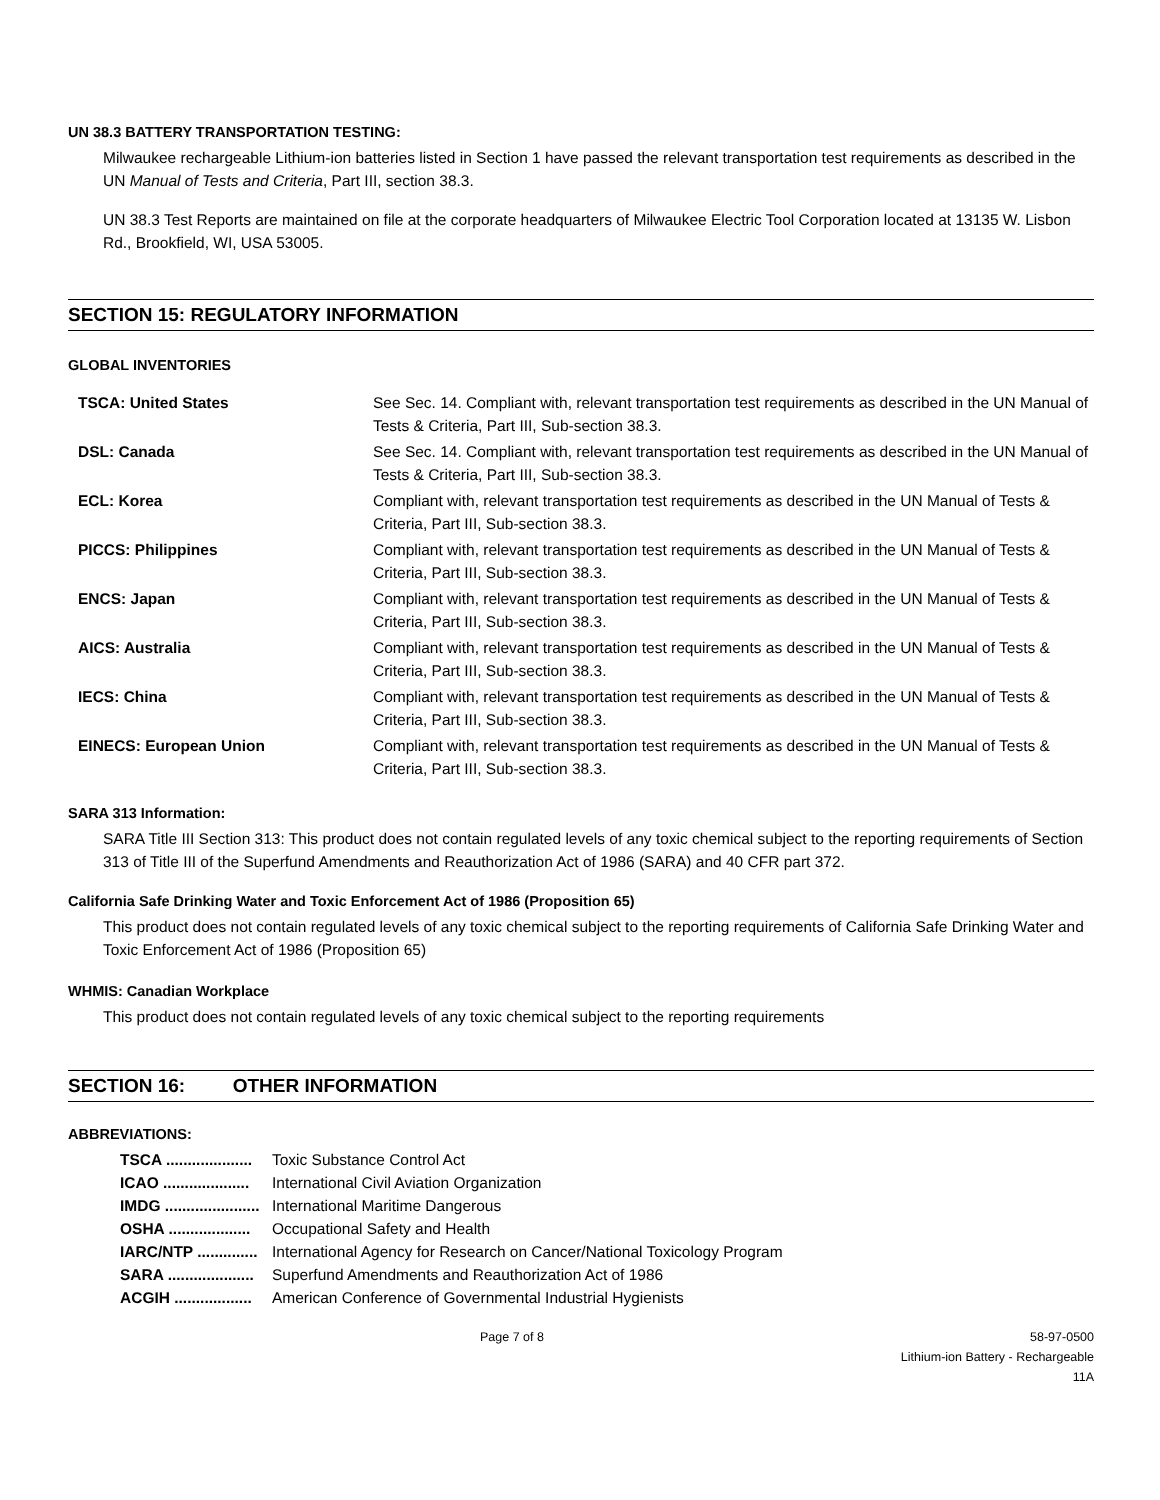UN 38.3 BATTERY TRANSPORTATION TESTING:
Milwaukee rechargeable Lithium-ion batteries listed in Section 1 have passed the relevant transportation test requirements as described in the UN Manual of Tests and Criteria, Part III, section 38.3.
UN 38.3 Test Reports are maintained on file at the corporate headquarters of Milwaukee Electric Tool Corporation located at 13135 W. Lisbon Rd., Brookfield, WI, USA 53005.
SECTION 15: REGULATORY INFORMATION
GLOBAL INVENTORIES
| TSCA: United States | See Sec. 14. Compliant with, relevant transportation test requirements as described in the UN Manual of Tests & Criteria, Part III, Sub-section 38.3. |
| DSL: Canada | See Sec. 14. Compliant with, relevant transportation test requirements as described in the UN Manual of Tests & Criteria, Part III, Sub-section 38.3. |
| ECL: Korea | Compliant with, relevant transportation test requirements as described in the UN Manual of Tests & Criteria, Part III, Sub-section 38.3. |
| PICCS: Philippines | Compliant with, relevant transportation test requirements as described in the UN Manual of Tests & Criteria, Part III, Sub-section 38.3. |
| ENCS: Japan | Compliant with, relevant transportation test requirements as described in the UN Manual of Tests & Criteria, Part III, Sub-section 38.3. |
| AICS: Australia | Compliant with, relevant transportation test requirements as described in the UN Manual of Tests & Criteria, Part III, Sub-section 38.3. |
| IECS: China | Compliant with, relevant transportation test requirements as described in the UN Manual of Tests & Criteria, Part III, Sub-section 38.3. |
| EINECS: European Union | Compliant with, relevant transportation test requirements as described in the UN Manual of Tests & Criteria, Part III, Sub-section 38.3. |
SARA 313 Information:
SARA Title III Section 313: This product does not contain regulated levels of any toxic chemical subject to the reporting requirements of Section 313 of Title III of the Superfund Amendments and Reauthorization Act of 1986 (SARA) and 40 CFR part 372.
California Safe Drinking Water and Toxic Enforcement Act of 1986 (Proposition 65)
This product does not contain regulated levels of any toxic chemical subject to the reporting requirements of California Safe Drinking Water and Toxic Enforcement Act of 1986 (Proposition 65)
WHMIS: Canadian Workplace
This product does not contain regulated levels of any toxic chemical subject to the reporting requirements
SECTION 16: OTHER INFORMATION
ABBREVIATIONS:
| TSCA .................... | Toxic Substance Control Act |
| ICAO .................... | International Civil Aviation Organization |
| IMDG ...................... | International Maritime Dangerous |
| OSHA ................... | Occupational Safety and Health |
| IARC/NTP .............. | International Agency for Research on Cancer/National Toxicology Program |
| SARA .................... | Superfund Amendments and Reauthorization Act of 1986 |
| ACGIH .................. | American Conference of Governmental Industrial Hygienists |
Page 7 of 8 58-97-0500
Lithium-ion Battery - Rechargeable
11A